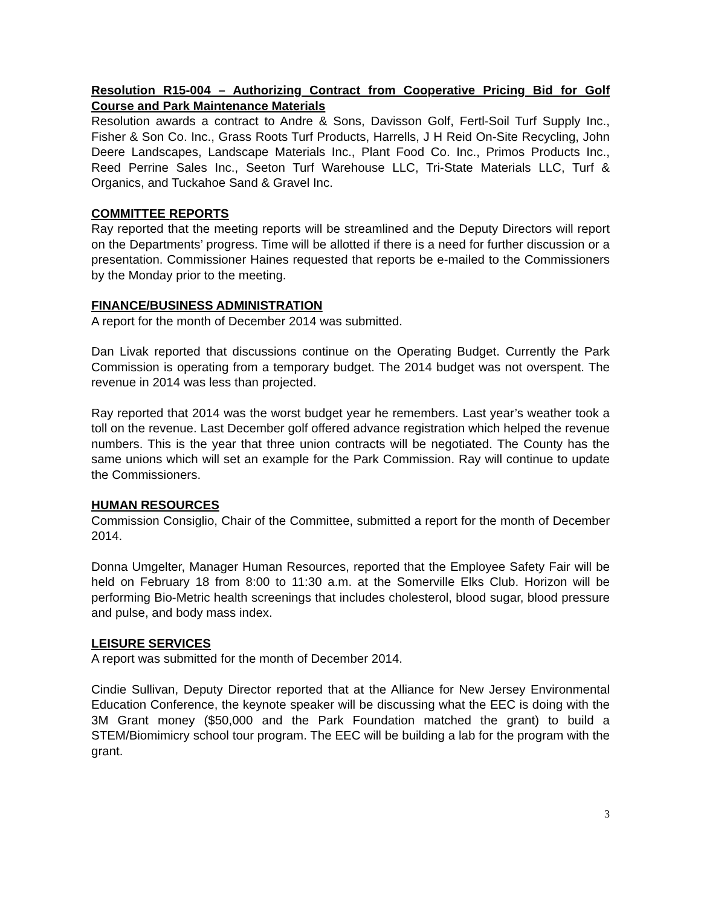Resolution R15-004 – Authorizing Contract from Cooperative Pricing Bid for Golf Course and Park Maintenance Materials
Resolution awards a contract to Andre & Sons, Davisson Golf, Fertl-Soil Turf Supply Inc., Fisher & Son Co. Inc., Grass Roots Turf Products, Harrells, J H Reid On-Site Recycling, John Deere Landscapes, Landscape Materials Inc., Plant Food Co. Inc., Primos Products Inc., Reed Perrine Sales Inc., Seeton Turf Warehouse LLC, Tri-State Materials LLC, Turf & Organics, and Tuckahoe Sand & Gravel Inc.
COMMITTEE REPORTS
Ray reported that the meeting reports will be streamlined and the Deputy Directors will report on the Departments’ progress. Time will be allotted if there is a need for further discussion or a presentation. Commissioner Haines requested that reports be e-mailed to the Commissioners by the Monday prior to the meeting.
FINANCE/BUSINESS ADMINISTRATION
A report for the month of December 2014 was submitted.
Dan Livak reported that discussions continue on the Operating Budget. Currently the Park Commission is operating from a temporary budget. The 2014 budget was not overspent. The revenue in 2014 was less than projected.
Ray reported that 2014 was the worst budget year he remembers. Last year’s weather took a toll on the revenue. Last December golf offered advance registration which helped the revenue numbers. This is the year that three union contracts will be negotiated. The County has the same unions which will set an example for the Park Commission. Ray will continue to update the Commissioners.
HUMAN RESOURCES
Commission Consiglio, Chair of the Committee, submitted a report for the month of December 2014.
Donna Umgelter, Manager Human Resources, reported that the Employee Safety Fair will be held on February 18 from 8:00 to 11:30 a.m. at the Somerville Elks Club. Horizon will be performing Bio-Metric health screenings that includes cholesterol, blood sugar, blood pressure and pulse, and body mass index.
LEISURE SERVICES
A report was submitted for the month of December 2014.
Cindie Sullivan, Deputy Director reported that at the Alliance for New Jersey Environmental Education Conference, the keynote speaker will be discussing what the EEC is doing with the 3M Grant money ($50,000 and the Park Foundation matched the grant) to build a STEM/Biomimicry school tour program. The EEC will be building a lab for the program with the grant.
3